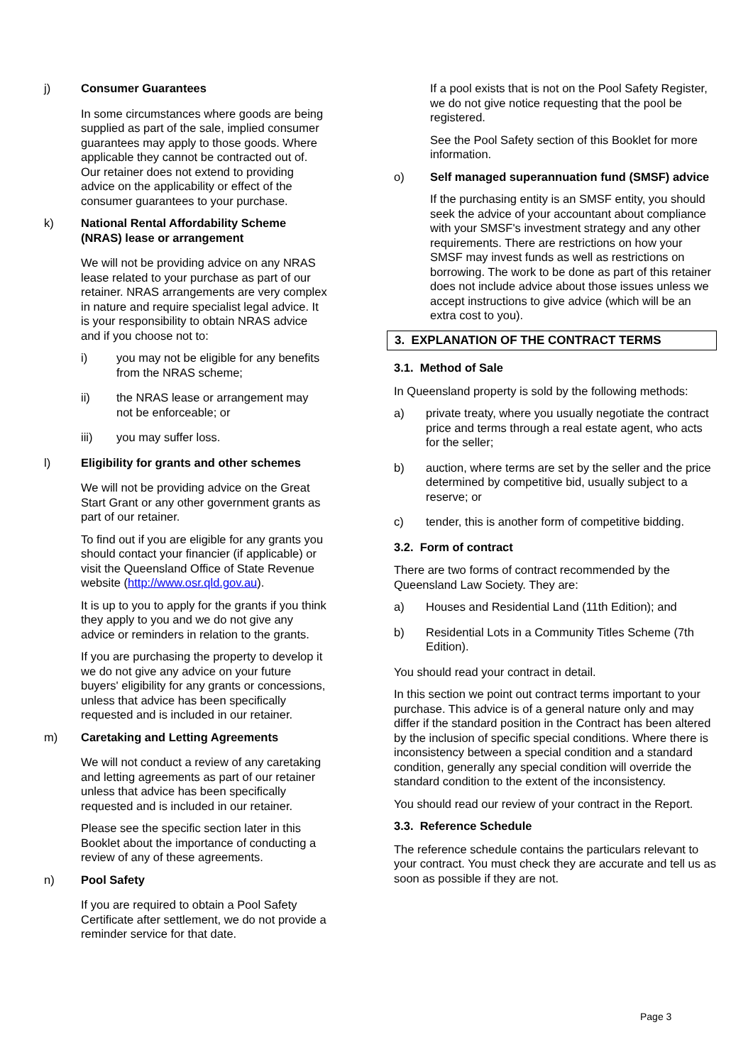j) Consumer Guarantees
In some circumstances where goods are being supplied as part of the sale, implied consumer guarantees may apply to those goods. Where applicable they cannot be contracted out of. Our retainer does not extend to providing advice on the applicability or effect of the consumer guarantees to your purchase.
k) National Rental Affordability Scheme (NRAS) lease or arrangement
We will not be providing advice on any NRAS lease related to your purchase as part of our retainer. NRAS arrangements are very complex in nature and require specialist legal advice. It is your responsibility to obtain NRAS advice and if you choose not to:
i) you may not be eligible for any benefits from the NRAS scheme;
ii) the NRAS lease or arrangement may not be enforceable; or
iii) you may suffer loss.
l) Eligibility for grants and other schemes
We will not be providing advice on the Great Start Grant or any other government grants as part of our retainer.
To find out if you are eligible for any grants you should contact your financier (if applicable) or visit the Queensland Office of State Revenue website (http://www.osr.qld.gov.au).
It is up to you to apply for the grants if you think they apply to you and we do not give any advice or reminders in relation to the grants.
If you are purchasing the property to develop it we do not give any advice on your future buyers' eligibility for any grants or concessions, unless that advice has been specifically requested and is included in our retainer.
m) Caretaking and Letting Agreements
We will not conduct a review of any caretaking and letting agreements as part of our retainer unless that advice has been specifically requested and is included in our retainer.
Please see the specific section later in this Booklet about the importance of conducting a review of any of these agreements.
n) Pool Safety
If you are required to obtain a Pool Safety Certificate after settlement, we do not provide a reminder service for that date.
If a pool exists that is not on the Pool Safety Register, we do not give notice requesting that the pool be registered.
See the Pool Safety section of this Booklet for more information.
o) Self managed superannuation fund (SMSF) advice
If the purchasing entity is an SMSF entity, you should seek the advice of your accountant about compliance with your SMSF's investment strategy and any other requirements. There are restrictions on how your SMSF may invest funds as well as restrictions on borrowing. The work to be done as part of this retainer does not include advice about those issues unless we accept instructions to give advice (which will be an extra cost to you).
3. EXPLANATION OF THE CONTRACT TERMS
3.1. Method of Sale
In Queensland property is sold by the following methods:
a) private treaty, where you usually negotiate the contract price and terms through a real estate agent, who acts for the seller;
b) auction, where terms are set by the seller and the price determined by competitive bid, usually subject to a reserve; or
c) tender, this is another form of competitive bidding.
3.2. Form of contract
There are two forms of contract recommended by the Queensland Law Society. They are:
a) Houses and Residential Land (11th Edition); and
b) Residential Lots in a Community Titles Scheme (7th Edition).
You should read your contract in detail.
In this section we point out contract terms important to your purchase. This advice is of a general nature only and may differ if the standard position in the Contract has been altered by the inclusion of specific special conditions. Where there is inconsistency between a special condition and a standard condition, generally any special condition will override the standard condition to the extent of the inconsistency.
You should read our review of your contract in the Report.
3.3. Reference Schedule
The reference schedule contains the particulars relevant to your contract. You must check they are accurate and tell us as soon as possible if they are not.
Page 3